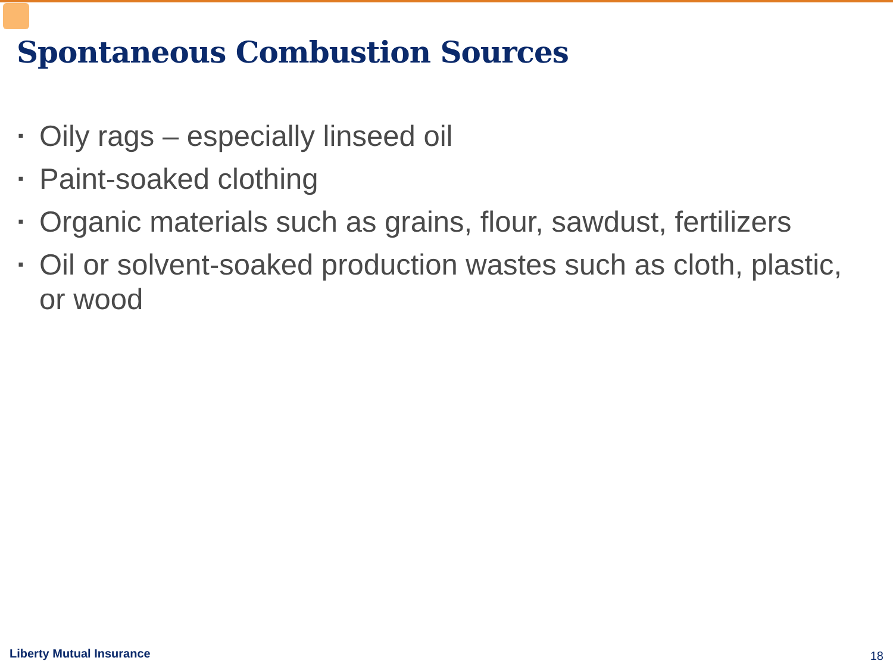Spontaneous Combustion Sources
▪ Oily rags – especially linseed oil
▪ Paint-soaked clothing
▪ Organic materials such as grains, flour, sawdust, fertilizers
▪ Oil or solvent-soaked production wastes such as cloth, plastic, or wood
Liberty Mutual Insurance 18